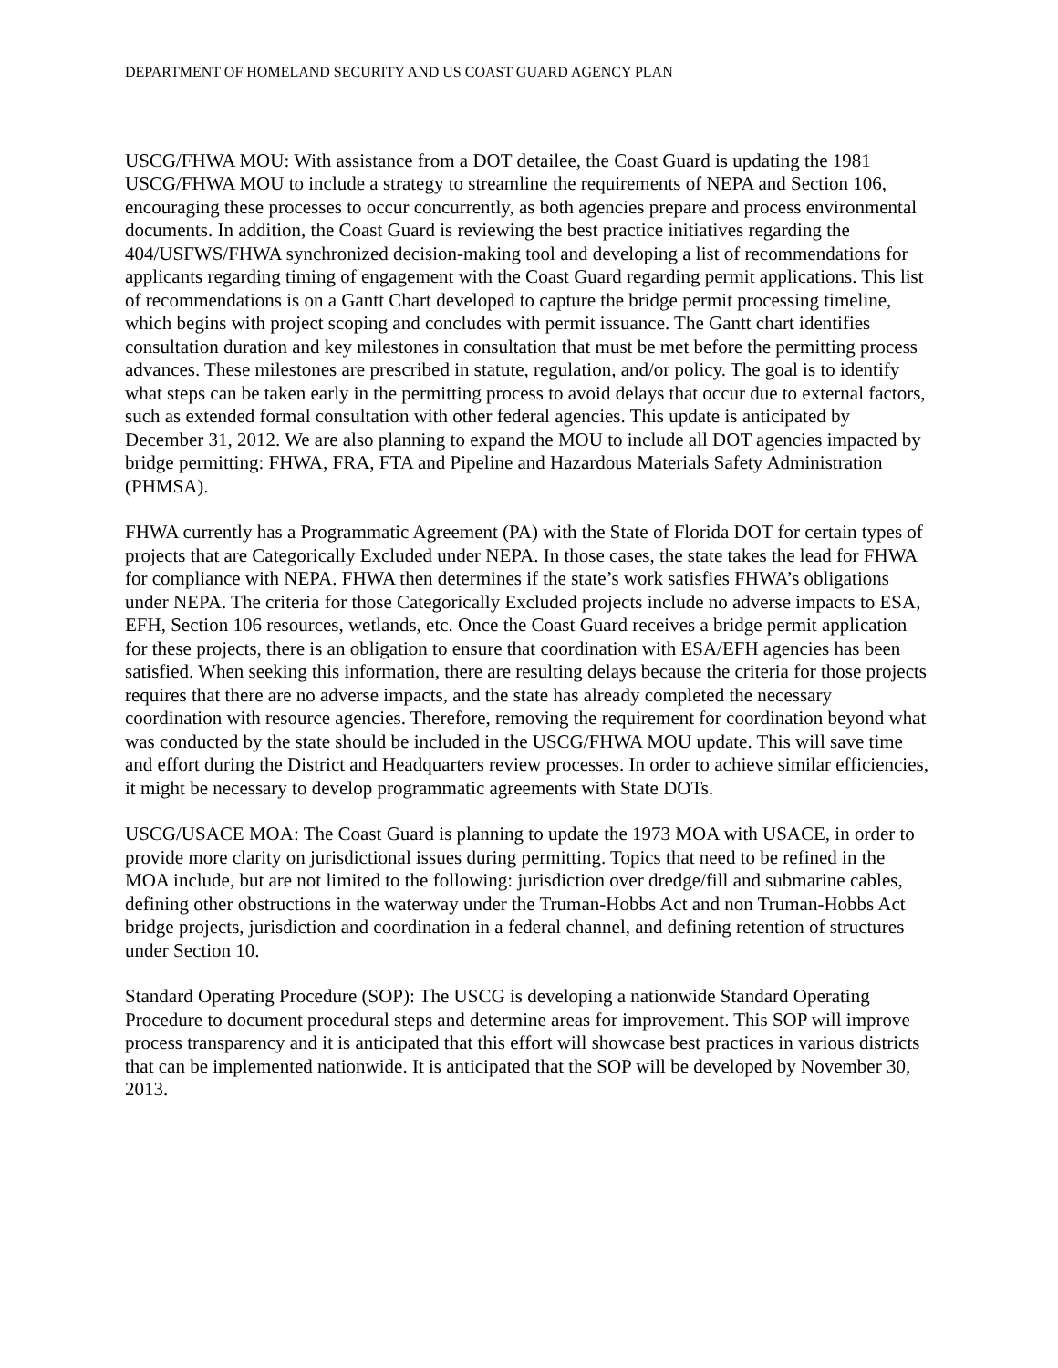DEPARTMENT OF HOMELAND SECURITY AND US COAST GUARD AGENCY PLAN
USCG/FHWA MOU: With assistance from a DOT detailee, the Coast Guard is updating the 1981 USCG/FHWA MOU to include a strategy to streamline the requirements of NEPA and Section 106, encouraging these processes to occur concurrently, as both agencies prepare and process environmental documents. In addition, the Coast Guard is reviewing the best practice initiatives regarding the 404/USFWS/FHWA synchronized decision-making tool and developing a list of recommendations for applicants regarding timing of engagement with the Coast Guard regarding permit applications. This list of recommendations is on a Gantt Chart developed to capture the bridge permit processing timeline, which begins with project scoping and concludes with permit issuance. The Gantt chart identifies consultation duration and key milestones in consultation that must be met before the permitting process advances. These milestones are prescribed in statute, regulation, and/or policy. The goal is to identify what steps can be taken early in the permitting process to avoid delays that occur due to external factors, such as extended formal consultation with other federal agencies. This update is anticipated by December 31, 2012. We are also planning to expand the MOU to include all DOT agencies impacted by bridge permitting: FHWA, FRA, FTA and Pipeline and Hazardous Materials Safety Administration (PHMSA).
FHWA currently has a Programmatic Agreement (PA) with the State of Florida DOT for certain types of projects that are Categorically Excluded under NEPA. In those cases, the state takes the lead for FHWA for compliance with NEPA. FHWA then determines if the state’s work satisfies FHWA’s obligations under NEPA. The criteria for those Categorically Excluded projects include no adverse impacts to ESA, EFH, Section 106 resources, wetlands, etc. Once the Coast Guard receives a bridge permit application for these projects, there is an obligation to ensure that coordination with ESA/EFH agencies has been satisfied. When seeking this information, there are resulting delays because the criteria for those projects requires that there are no adverse impacts, and the state has already completed the necessary coordination with resource agencies. Therefore, removing the requirement for coordination beyond what was conducted by the state should be included in the USCG/FHWA MOU update. This will save time and effort during the District and Headquarters review processes. In order to achieve similar efficiencies, it might be necessary to develop programmatic agreements with State DOTs.
USCG/USACE MOA: The Coast Guard is planning to update the 1973 MOA with USACE, in order to provide more clarity on jurisdictional issues during permitting. Topics that need to be refined in the MOA include, but are not limited to the following: jurisdiction over dredge/fill and submarine cables, defining other obstructions in the waterway under the Truman-Hobbs Act and non Truman-Hobbs Act bridge projects, jurisdiction and coordination in a federal channel, and defining retention of structures under Section 10.
Standard Operating Procedure (SOP): The USCG is developing a nationwide Standard Operating Procedure to document procedural steps and determine areas for improvement. This SOP will improve process transparency and it is anticipated that this effort will showcase best practices in various districts that can be implemented nationwide. It is anticipated that the SOP will be developed by November 30, 2013.